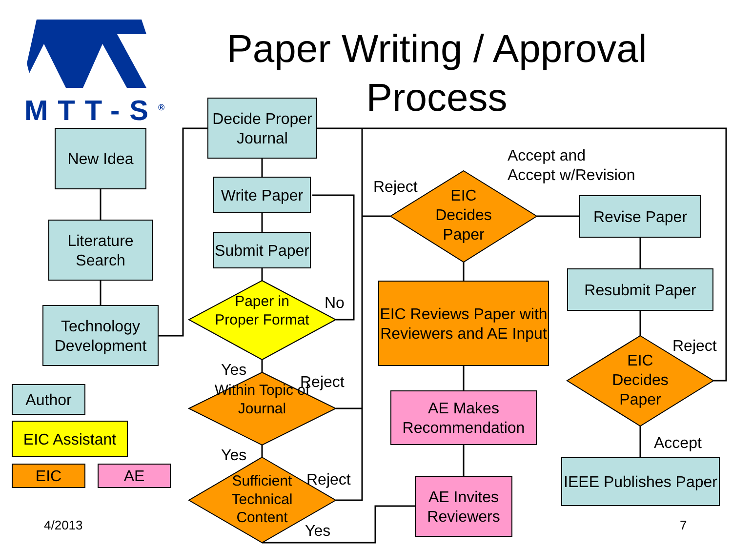MTT-S<sup>®</sup>
Paper Writing / Approval Process
New Idea
Literature Search
Technology Development
Author
EIC Assistant
EIC AE
4/2013
Decide Proper Journal
Write Paper
Submit Paper
Paper in Proper Format
No
Yes
Within Topic of Journal
Reject
Yes
Sufficient Technical Content
Reject
Yes
Reject
EIC Decides Paper
Accept and
Accept w/Revision
EIC Reviews Paper with Reviewers and AE Input
AE Makes Recommendation
AE Invites Reviewers
Revise Paper
Resubmit Paper
EIC Decides Paper
Reject
Accept
IEEE Publishes Paper
7